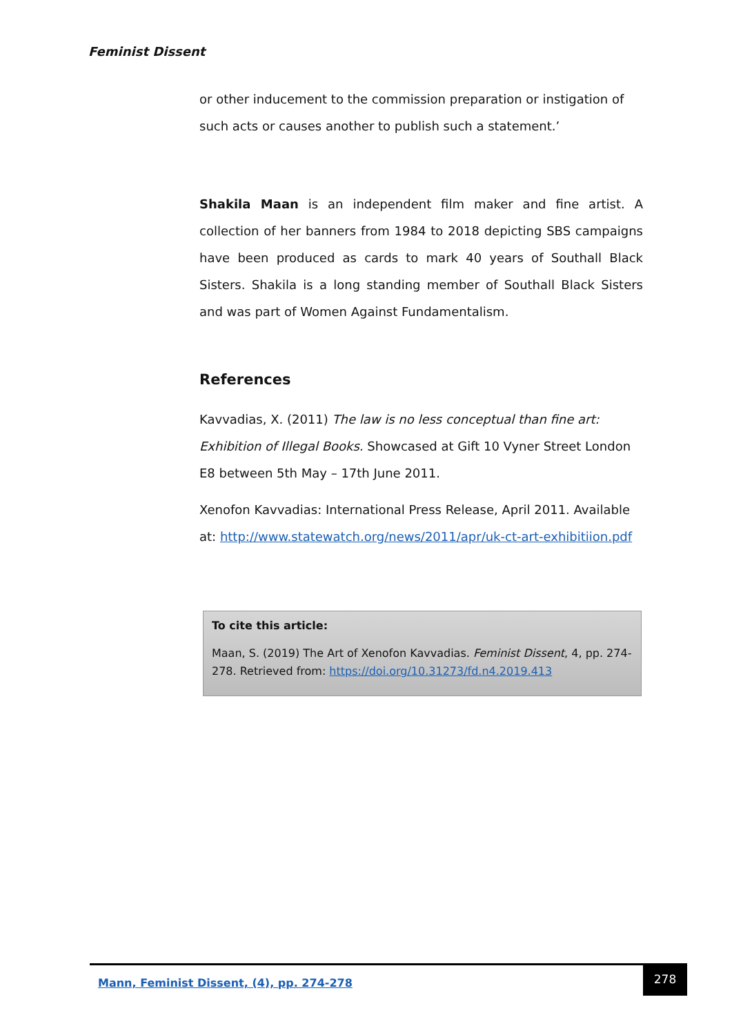Feminist Dissent
or other inducement to the commission preparation or instigation of such acts or causes another to publish such a statement.’
Shakila Maan is an independent film maker and fine artist. A collection of her banners from 1984 to 2018 depicting SBS campaigns have been produced as cards to mark 40 years of Southall Black Sisters. Shakila is a long standing member of Southall Black Sisters and was part of Women Against Fundamentalism.
References
Kavvadias, X. (2011) The law is no less conceptual than fine art: Exhibition of Illegal Books. Showcased at Gift 10 Vyner Street London E8 between 5th May – 17th June 2011.
Xenofon Kavvadias: International Press Release, April 2011. Available at: http://www.statewatch.org/news/2011/apr/uk-ct-art-exhibitiion.pdf
To cite this article:
Maan, S. (2019) The Art of Xenofon Kavvadias. Feminist Dissent, 4, pp. 274-278. Retrieved from: https://doi.org/10.31273/fd.n4.2019.413
Mann, Feminist Dissent, (4), pp. 274-278
278